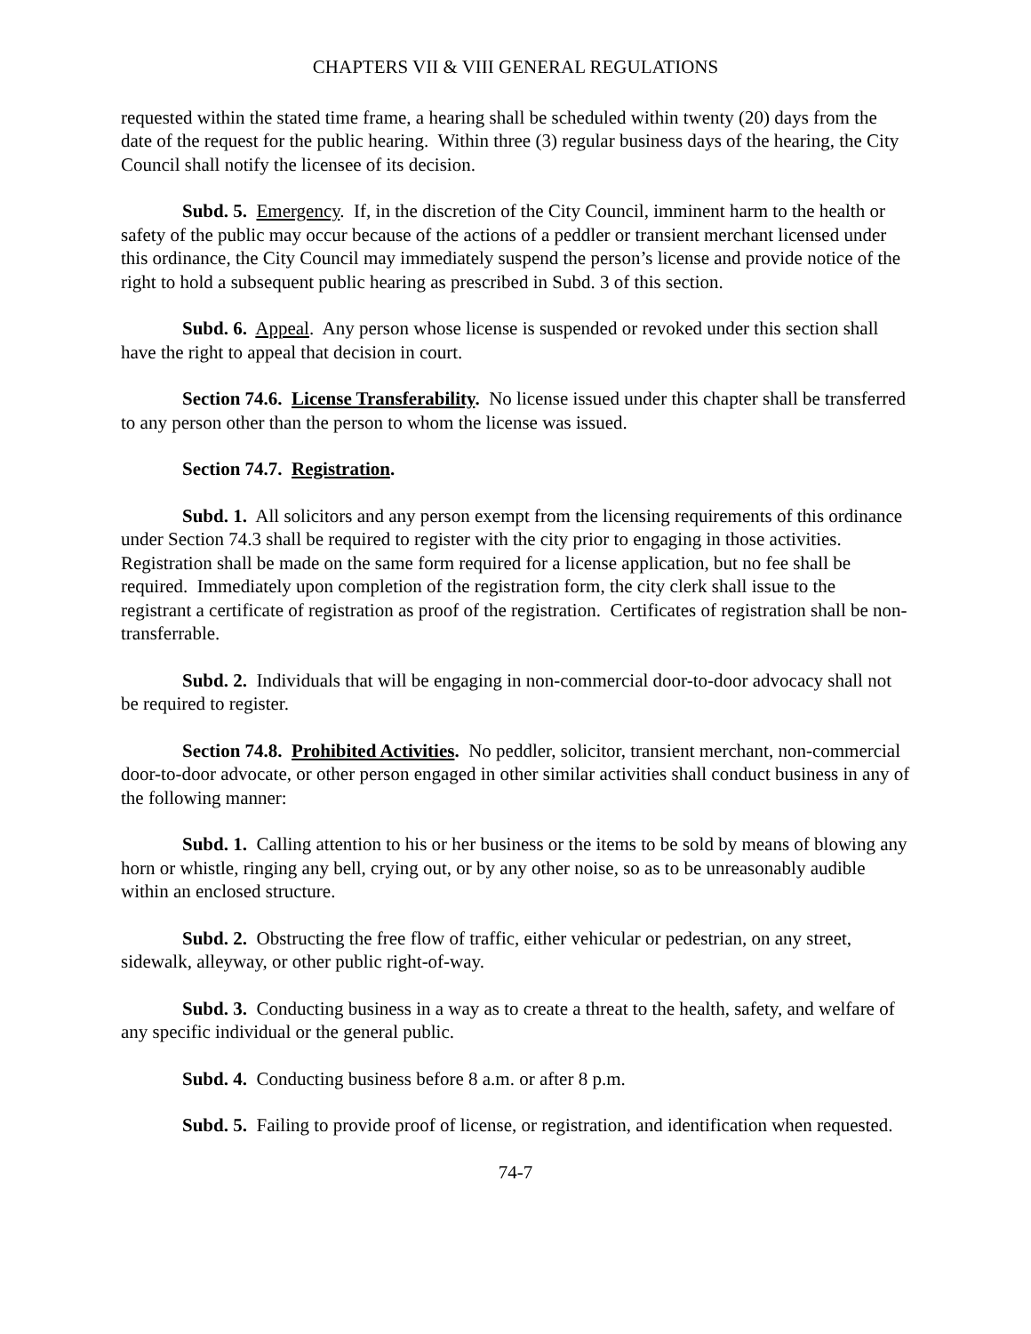CHAPTERS VII & VIII GENERAL REGULATIONS
requested within the stated time frame, a hearing shall be scheduled within twenty (20) days from the date of the request for the public hearing. Within three (3) regular business days of the hearing, the City Council shall notify the licensee of its decision.
Subd. 5. Emergency. If, in the discretion of the City Council, imminent harm to the health or safety of the public may occur because of the actions of a peddler or transient merchant licensed under this ordinance, the City Council may immediately suspend the person’s license and provide notice of the right to hold a subsequent public hearing as prescribed in Subd. 3 of this section.
Subd. 6. Appeal. Any person whose license is suspended or revoked under this section shall have the right to appeal that decision in court.
Section 74.6. License Transferability. No license issued under this chapter shall be transferred to any person other than the person to whom the license was issued.
Section 74.7. Registration.
Subd. 1. All solicitors and any person exempt from the licensing requirements of this ordinance under Section 74.3 shall be required to register with the city prior to engaging in those activities. Registration shall be made on the same form required for a license application, but no fee shall be required. Immediately upon completion of the registration form, the city clerk shall issue to the registrant a certificate of registration as proof of the registration. Certificates of registration shall be non-transferrable.
Subd. 2. Individuals that will be engaging in non-commercial door-to-door advocacy shall not be required to register.
Section 74.8. Prohibited Activities. No peddler, solicitor, transient merchant, non-commercial door-to-door advocate, or other person engaged in other similar activities shall conduct business in any of the following manner:
Subd. 1. Calling attention to his or her business or the items to be sold by means of blowing any horn or whistle, ringing any bell, crying out, or by any other noise, so as to be unreasonably audible within an enclosed structure.
Subd. 2. Obstructing the free flow of traffic, either vehicular or pedestrian, on any street, sidewalk, alleyway, or other public right-of-way.
Subd. 3. Conducting business in a way as to create a threat to the health, safety, and welfare of any specific individual or the general public.
Subd. 4. Conducting business before 8 a.m. or after 8 p.m.
Subd. 5. Failing to provide proof of license, or registration, and identification when requested.
74-7